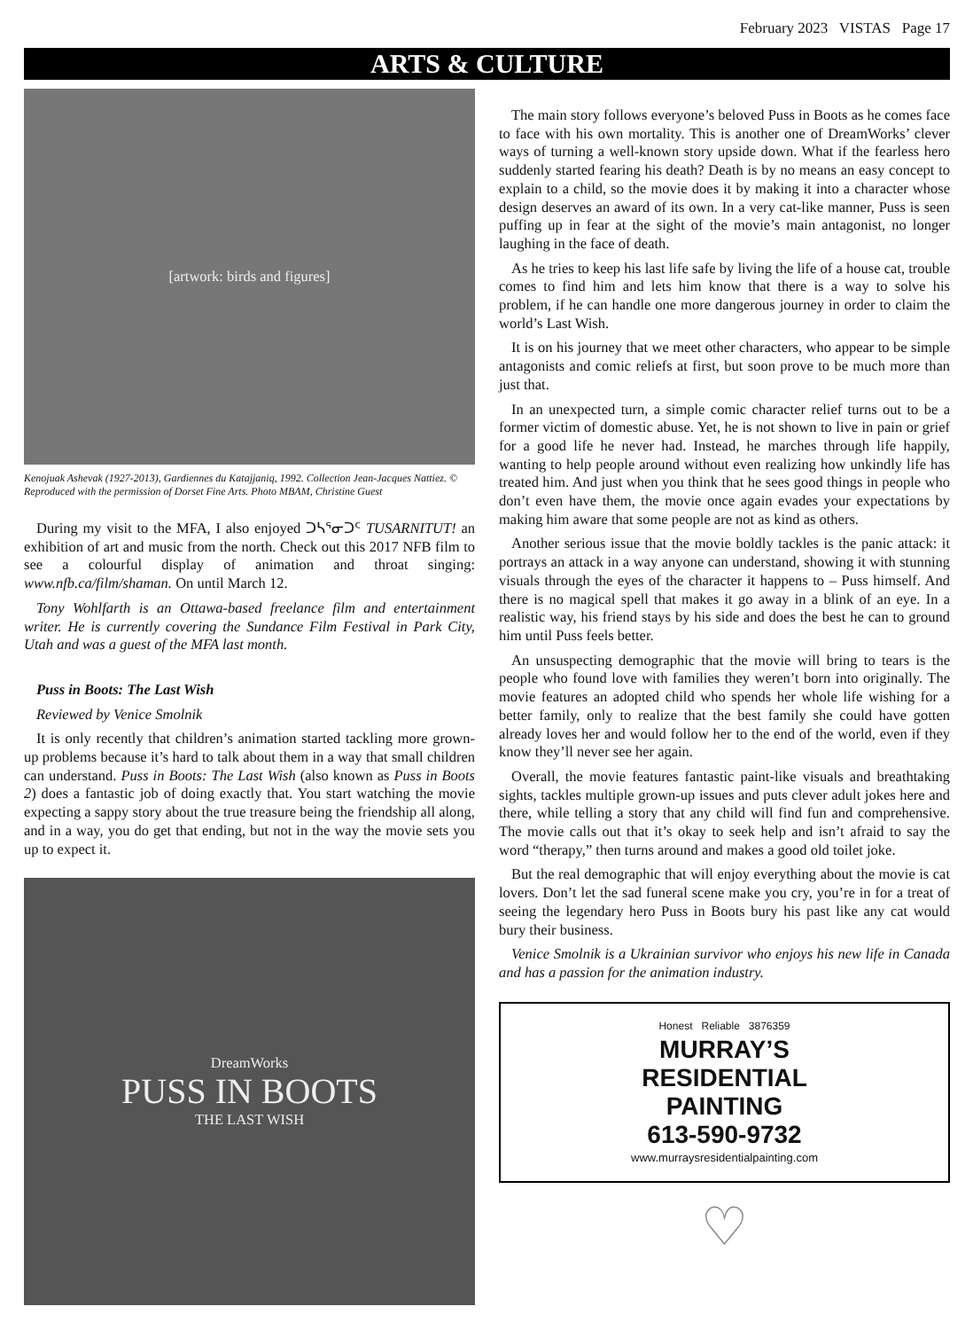February 2023 VISTAS Page 17
ARTS & CULTURE
[artwork: birds and figures]
Kenojuak Ashevak (1927-2013), Gardiennes du Katajjaniq, 1992. Collection Jean-Jacques Nattiez. © Reproduced with the permission of Dorset Fine Arts. Photo MBAM, Christine Guest
During my visit to the MFA, I also enjoyed ᑐᓴᕐᓂᑐᑦ TUSARNITUT! an exhibition of art and music from the north. Check out this 2017 NFB film to see a colourful display of animation and throat singing: www.nfb.ca/film/shaman. On until March 12.
Tony Wohlfarth is an Ottawa-based freelance film and entertainment writer. He is currently covering the Sundance Film Festival in Park City, Utah and was a guest of the MFA last month.
Puss in Boots: The Last Wish
Reviewed by Venice Smolnik
It is only recently that children’s animation started tackling more grown-up problems because it’s hard to talk about them in a way that small children can understand. Puss in Boots: The Last Wish (also known as Puss in Boots 2) does a fantastic job of doing exactly that. You start watching the movie expecting a sappy story about the true treasure being the friendship all along, and in a way, you do get that ending, but not in the way the movie sets you up to expect it.
DreamWorks
PUSS IN BOOTS
THE LAST WISH
The main story follows everyone’s beloved Puss in Boots as he comes face to face with his own mortality. This is another one of DreamWorks’ clever ways of turning a well-known story upside down. What if the fearless hero suddenly started fearing his death? Death is by no means an easy concept to explain to a child, so the movie does it by making it into a character whose design deserves an award of its own. In a very cat-like manner, Puss is seen puffing up in fear at the sight of the movie’s main antagonist, no longer laughing in the face of death.
As he tries to keep his last life safe by living the life of a house cat, trouble comes to find him and lets him know that there is a way to solve his problem, if he can handle one more dangerous journey in order to claim the world’s Last Wish.
It is on his journey that we meet other characters, who appear to be simple antagonists and comic reliefs at first, but soon prove to be much more than just that.
In an unexpected turn, a simple comic character relief turns out to be a former victim of domestic abuse. Yet, he is not shown to live in pain or grief for a good life he never had. Instead, he marches through life happily, wanting to help people around without even realizing how unkindly life has treated him. And just when you think that he sees good things in people who don’t even have them, the movie once again evades your expectations by making him aware that some people are not as kind as others.
Another serious issue that the movie boldly tackles is the panic attack: it portrays an attack in a way anyone can understand, showing it with stunning visuals through the eyes of the character it happens to – Puss himself. And there is no magical spell that makes it go away in a blink of an eye. In a realistic way, his friend stays by his side and does the best he can to ground him until Puss feels better.
An unsuspecting demographic that the movie will bring to tears is the people who found love with families they weren’t born into originally. The movie features an adopted child who spends her whole life wishing for a better family, only to realize that the best family she could have gotten already loves her and would follow her to the end of the world, even if they know they’ll never see her again.
Overall, the movie features fantastic paint-like visuals and breathtaking sights, tackles multiple grown-up issues and puts clever adult jokes here and there, while telling a story that any child will find fun and comprehensive. The movie calls out that it’s okay to seek help and isn’t afraid to say the word “therapy,” then turns around and makes a good old toilet joke.
But the real demographic that will enjoy everything about the movie is cat lovers. Don’t let the sad funeral scene make you cry, you’re in for a treat of seeing the legendary hero Puss in Boots bury his past like any cat would bury their business.
Venice Smolnik is a Ukrainian survivor who enjoys his new life in Canada and has a passion for the animation industry.
Honest Reliable 3876359
MURRAY’S
RESIDENTIAL
PAINTING
613-590-9732
www.murraysresidentialpainting.com
♡